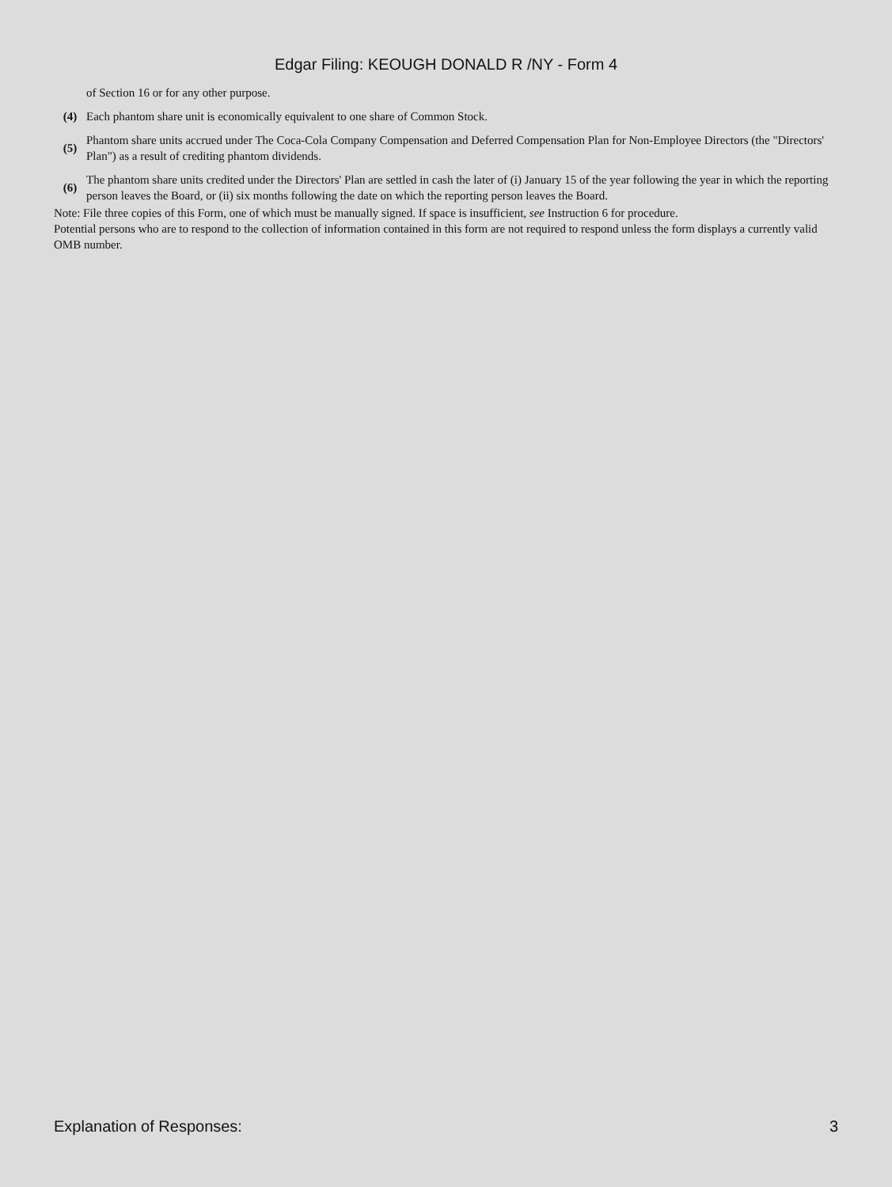Edgar Filing: KEOUGH DONALD R /NY - Form 4
| | of Section 16 or for any other purpose. |
| (4) | Each phantom share unit is economically equivalent to one share of Common Stock. |
| (5) | Phantom share units accrued under The Coca-Cola Company Compensation and Deferred Compensation Plan for Non-Employee Directors (the "Directors' Plan") as a result of crediting phantom dividends. |
| (6) | The phantom share units credited under the Directors' Plan are settled in cash the later of (i) January 15 of the year following the year in which the reporting person leaves the Board, or (ii) six months following the date on which the reporting person leaves the Board. |
Note: File three copies of this Form, one of which must be manually signed. If space is insufficient, see Instruction 6 for procedure.
Potential persons who are to respond to the collection of information contained in this form are not required to respond unless the form displays a currently valid OMB number.
Explanation of Responses: 3